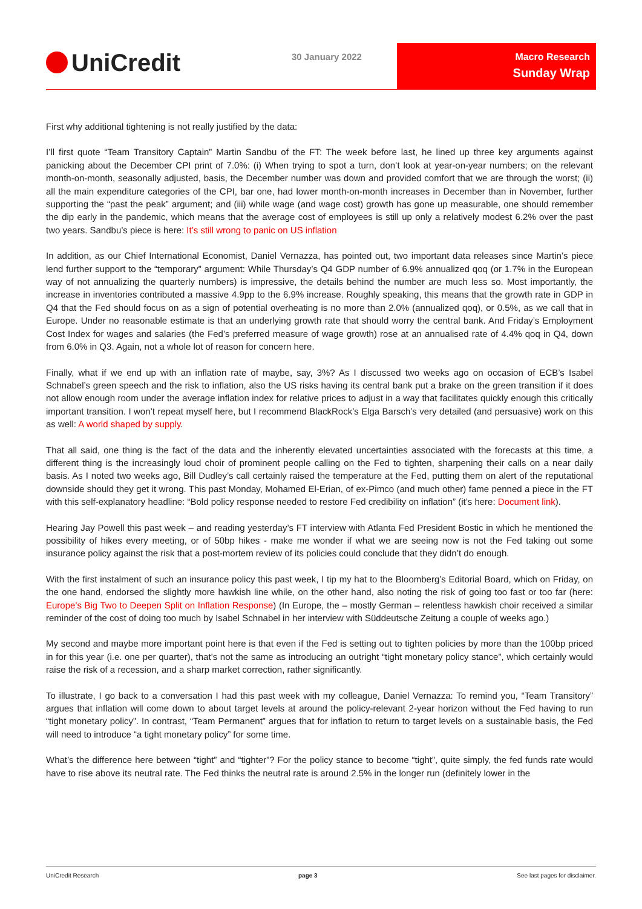UniCredit 30 January 2022
Macro Research
Sunday Wrap
First why additional tightening is not really justified by the data:
I’ll first quote “Team Transitory Captain” Martin Sandbu of the FT: The week before last, he lined up three key arguments against panicking about the December CPI print of 7.0%: (i) When trying to spot a turn, don’t look at year-on-year numbers; on the relevant month-on-month, seasonally adjusted, basis, the December number was down and provided comfort that we are through the worst; (ii) all the main expenditure categories of the CPI, bar one, had lower month-on-month increases in December than in November, further supporting the “past the peak” argument; and (iii) while wage (and wage cost) growth has gone up measurable, one should remember the dip early in the pandemic, which means that the average cost of employees is still up only a relatively modest 6.2% over the past two years. Sandbu’s piece is here: It’s still wrong to panic on US inflation
In addition, as our Chief International Economist, Daniel Vernazza, has pointed out, two important data releases since Martin’s piece lend further support to the “temporary” argument: While Thursday’s Q4 GDP number of 6.9% annualized qoq (or 1.7% in the European way of not annualizing the quarterly numbers) is impressive, the details behind the number are much less so. Most importantly, the increase in inventories contributed a massive 4.9pp to the 6.9% increase. Roughly speaking, this means that the growth rate in GDP in Q4 that the Fed should focus on as a sign of potential overheating is no more than 2.0% (annualized qoq), or 0.5%, as we call that in Europe. Under no reasonable estimate is that an underlying growth rate that should worry the central bank. And Friday’s Employment Cost Index for wages and salaries (the Fed’s preferred measure of wage growth) rose at an annualised rate of 4.4% qoq in Q4, down from 6.0% in Q3. Again, not a whole lot of reason for concern here.
Finally, what if we end up with an inflation rate of maybe, say, 3%? As I discussed two weeks ago on occasion of ECB’s Isabel Schnabel’s green speech and the risk to inflation, also the US risks having its central bank put a brake on the green transition if it does not allow enough room under the average inflation index for relative prices to adjust in a way that facilitates quickly enough this critically important transition. I won’t repeat myself here, but I recommend BlackRock’s Elga Barsch’s very detailed (and persuasive) work on this as well: A world shaped by supply.
That all said, one thing is the fact of the data and the inherently elevated uncertainties associated with the forecasts at this time, a different thing is the increasingly loud choir of prominent people calling on the Fed to tighten, sharpening their calls on a near daily basis. As I noted two weeks ago, Bill Dudley’s call certainly raised the temperature at the Fed, putting them on alert of the reputational downside should they get it wrong. This past Monday, Mohamed El-Erian, of ex-Pimco (and much other) fame penned a piece in the FT with this self-explanatory headline: “Bold policy response needed to restore Fed credibility on inflation” (it’s here: Document link).
Hearing Jay Powell this past week – and reading yesterday’s FT interview with Atlanta Fed President Bostic in which he mentioned the possibility of hikes every meeting, or of 50bp hikes - make me wonder if what we are seeing now is not the Fed taking out some insurance policy against the risk that a post-mortem review of its policies could conclude that they didn’t do enough.
With the first instalment of such an insurance policy this past week, I tip my hat to the Bloomberg’s Editorial Board, which on Friday, on the one hand, endorsed the slightly more hawkish line while, on the other hand, also noting the risk of going too fast or too far (here: Europe’s Big Two to Deepen Split on Inflation Response) (In Europe, the – mostly German – relentless hawkish choir received a similar reminder of the cost of doing too much by Isabel Schnabel in her interview with Süddeutsche Zeitung a couple of weeks ago.)
My second and maybe more important point here is that even if the Fed is setting out to tighten policies by more than the 100bp priced in for this year (i.e. one per quarter), that’s not the same as introducing an outright “tight monetary policy stance”, which certainly would raise the risk of a recession, and a sharp market correction, rather significantly.
To illustrate, I go back to a conversation I had this past week with my colleague, Daniel Vernazza: To remind you, “Team Transitory” argues that inflation will come down to about target levels at around the policy-relevant 2-year horizon without the Fed having to run “tight monetary policy”. In contrast, “Team Permanent” argues that for inflation to return to target levels on a sustainable basis, the Fed will need to introduce “a tight monetary policy” for some time.
What’s the difference here between “tight” and “tighter”? For the policy stance to become “tight”, quite simply, the fed funds rate would have to rise above its neutral rate. The Fed thinks the neutral rate is around 2.5% in the longer run (definitely lower in the
UniCredit Research page 3 See last pages for disclaimer.